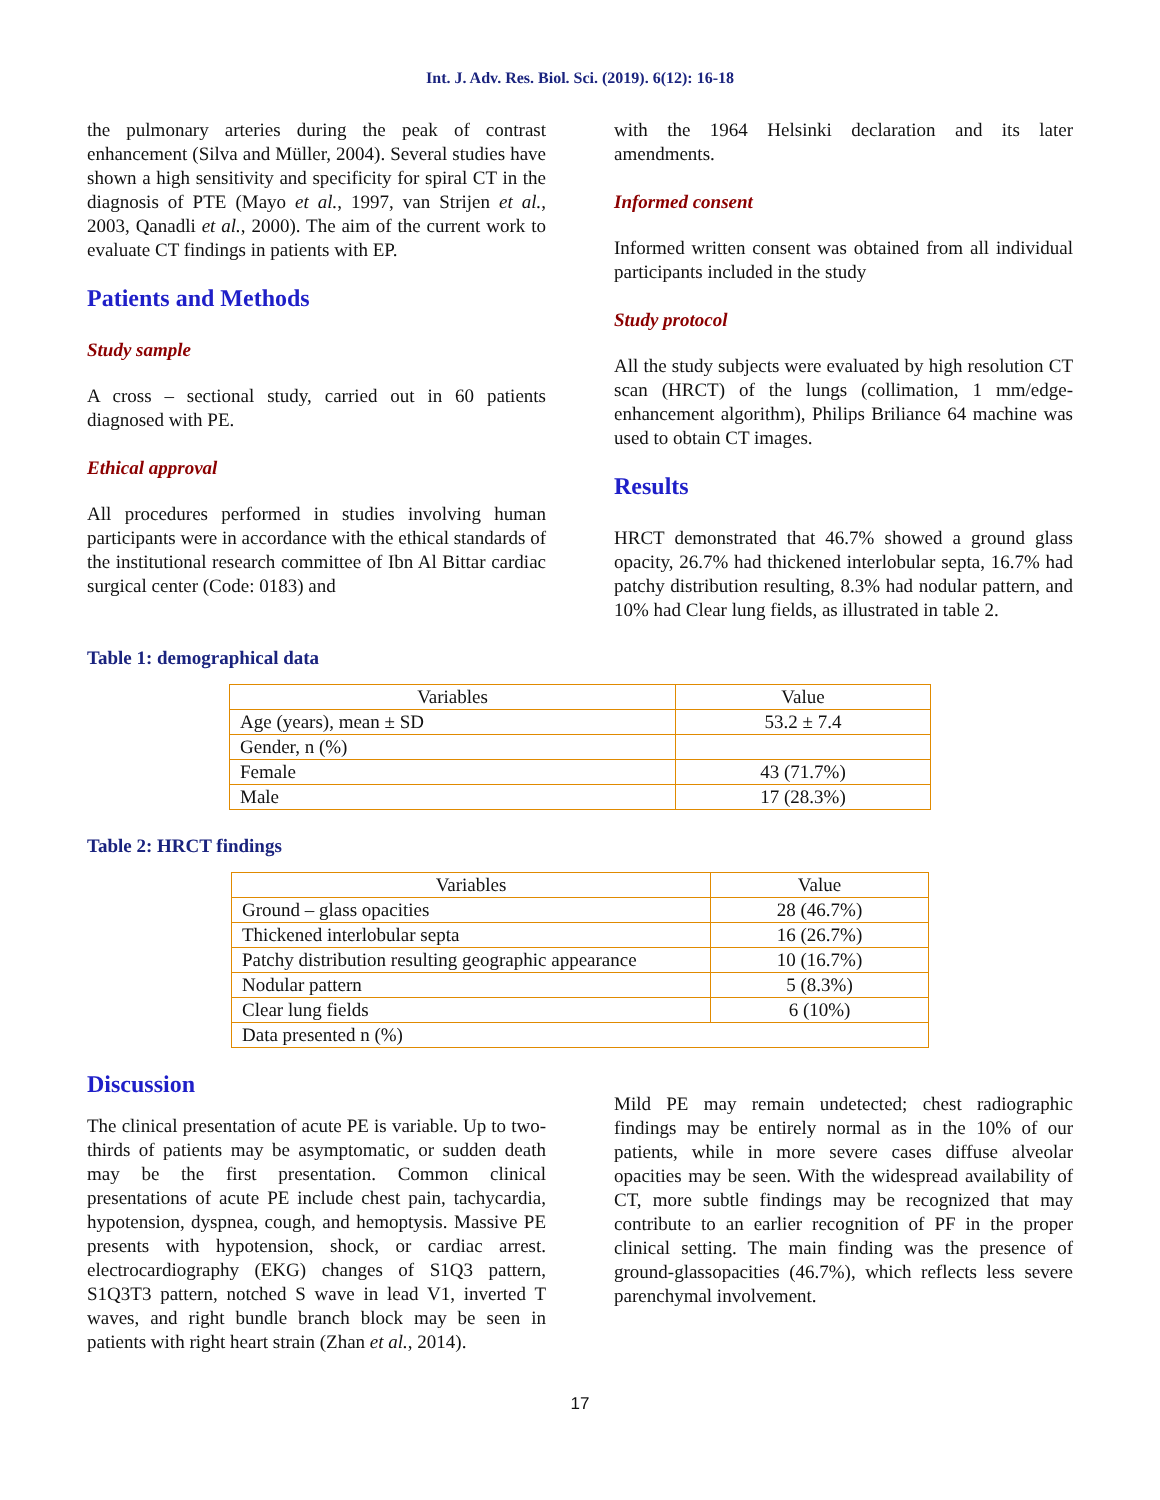Int. J. Adv. Res. Biol. Sci. (2019). 6(12): 16-18
the pulmonary arteries during the peak of contrast enhancement (Silva and Müller, 2004). Several studies have shown a high sensitivity and specificity for spiral CT in the diagnosis of PTE (Mayo et al., 1997, van Strijen et al., 2003, Qanadli et al., 2000). The aim of the current work to evaluate CT findings in patients with EP.
Patients and Methods
Study sample
A cross – sectional study, carried out in 60 patients diagnosed with PE.
Ethical approval
All procedures performed in studies involving human participants were in accordance with the ethical standards of the institutional research committee of Ibn Al Bittar cardiac surgical center (Code: 0183) and
with the 1964 Helsinki declaration and its later amendments.
Informed consent
Informed written consent was obtained from all individual participants included in the study
Study protocol
All the study subjects were evaluated by high resolution CT scan (HRCT) of the lungs (collimation, 1 mm/edge-enhancement algorithm), Philips Briliance 64 machine was used to obtain CT images.
Results
HRCT demonstrated that 46.7% showed a ground glass opacity, 26.7% had thickened interlobular septa, 16.7% had patchy distribution resulting, 8.3% had nodular pattern, and 10% had Clear lung fields, as illustrated in table 2.
Table 1: demographical data
| Variables | Value |
| --- | --- |
| Age (years), mean ± SD | 53.2 ± 7.4 |
| Gender, n (%) | |
| Female | 43 (71.7%) |
| Male | 17 (28.3%) |
Table 2: HRCT findings
| Variables | Value |
| --- | --- |
| Ground – glass opacities | 28 (46.7%) |
| Thickened interlobular septa | 16 (26.7%) |
| Patchy distribution resulting geographic appearance | 10 (16.7%) |
| Nodular pattern | 5 (8.3%) |
| Clear lung fields | 6 (10%) |
| Data presented n (%) | |
Discussion
The clinical presentation of acute PE is variable. Up to two-thirds of patients may be asymptomatic, or sudden death may be the first presentation. Common clinical presentations of acute PE include chest pain, tachycardia, hypotension, dyspnea, cough, and hemoptysis. Massive PE presents with hypotension, shock, or cardiac arrest. electrocardiography (EKG) changes of S1Q3 pattern, S1Q3T3 pattern, notched S wave in lead V1, inverted T waves, and right bundle branch block may be seen in patients with right heart strain (Zhan et al., 2014).
Mild PE may remain undetected; chest radiographic findings may be entirely normal as in the 10% of our patients, while in more severe cases diffuse alveolar opacities may be seen. With the widespread availability of CT, more subtle findings may be recognized that may contribute to an earlier recognition of PF in the proper clinical setting. The main finding was the presence of ground-glassopacities (46.7%), which reflects less severe parenchymal involvement.
17